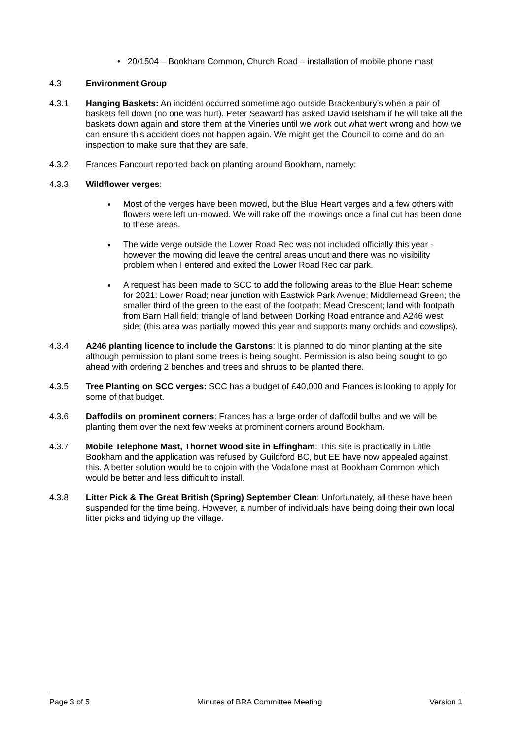• 20/1504 – Bookham Common, Church Road – installation of mobile phone mast
4.3 Environment Group
4.3.1 Hanging Baskets: An incident occurred sometime ago outside Brackenbury’s when a pair of baskets fell down (no one was hurt). Peter Seaward has asked David Belsham if he will take all the baskets down again and store them at the Vineries until we work out what went wrong and how we can ensure this accident does not happen again. We might get the Council to come and do an inspection to make sure that they are safe.
4.3.2 Frances Fancourt reported back on planting around Bookham, namely:
4.3.3 Wildflower verges:
Most of the verges have been mowed, but the Blue Heart verges and a few others with flowers were left un-mowed. We will rake off the mowings once a final cut has been done to these areas.
The wide verge outside the Lower Road Rec was not included officially this year - however the mowing did leave the central areas uncut and there was no visibility problem when I entered and exited the Lower Road Rec car park.
A request has been made to SCC to add the following areas to the Blue Heart scheme for 2021: Lower Road; near junction with Eastwick Park Avenue; Middlemead Green; the smaller third of the green to the east of the footpath; Mead Crescent; land with footpath from Barn Hall field; triangle of land between Dorking Road entrance and A246 west side; (this area was partially mowed this year and supports many orchids and cowslips).
4.3.4 A246 planting licence to include the Garstons: It is planned to do minor planting at the site although permission to plant some trees is being sought. Permission is also being sought to go ahead with ordering 2 benches and trees and shrubs to be planted there.
4.3.5 Tree Planting on SCC verges: SCC has a budget of £40,000 and Frances is looking to apply for some of that budget.
4.3.6 Daffodils on prominent corners: Frances has a large order of daffodil bulbs and we will be planting them over the next few weeks at prominent corners around Bookham.
4.3.7 Mobile Telephone Mast, Thornet Wood site in Effingham: This site is practically in Little Bookham and the application was refused by Guildford BC, but EE have now appealed against this. A better solution would be to cojoin with the Vodafone mast at Bookham Common which would be better and less difficult to install.
4.3.8 Litter Pick & The Great British (Spring) September Clean: Unfortunately, all these have been suspended for the time being. However, a number of individuals have being doing their own local litter picks and tidying up the village.
Page 3 of 5 Minutes of BRA Committee Meeting Version 1